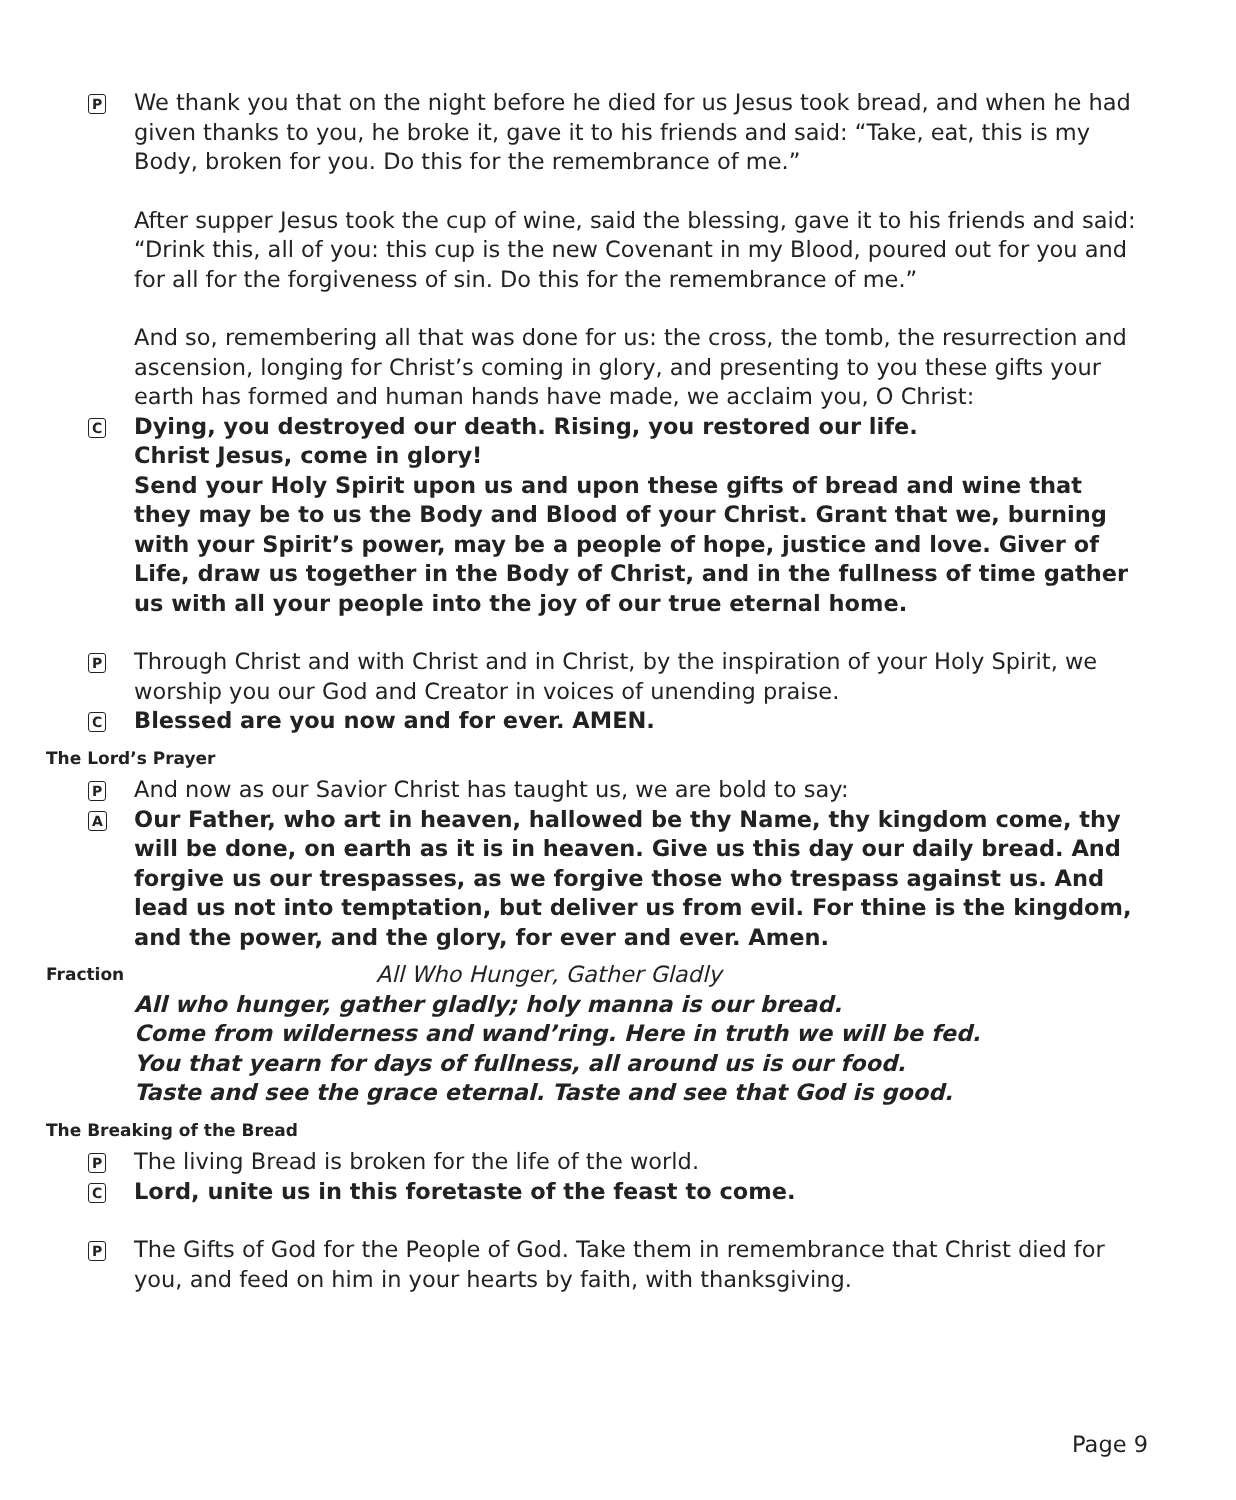P
We thank you that on the night before he died for us Jesus took bread, and when he had given thanks to you, he broke it, gave it to his friends and said: “Take, eat, this is my Body, broken for you. Do this for the remembrance of me.”
After supper Jesus took the cup of wine, said the blessing, gave it to his friends and said: “Drink this, all of you: this cup is the new Covenant in my Blood, poured out for you and for all for the forgiveness of sin. Do this for the remembrance of me.”
And so, remembering all that was done for us: the cross, the tomb, the resurrection and ascension, longing for Christ’s coming in glory, and presenting to you these gifts your earth has formed and human hands have made, we acclaim you, O Christ:
C
Dying, you destroyed our death. Rising, you restored our life.
Christ Jesus, come in glory!
Send your Holy Spirit upon us and upon these gifts of bread and wine that they may be to us the Body and Blood of your Christ. Grant that we, burning with your Spirit’s power, may be a people of hope, justice and love. Giver of Life, draw us together in the Body of Christ, and in the fullness of time gather us with all your people into the joy of our true eternal home.
P
Through Christ and with Christ and in Christ, by the inspiration of your Holy Spirit, we worship you our God and Creator in voices of unending praise.
C
Blessed are you now and for ever. AMEN.
The Lord’s Prayer
P
And now as our Savior Christ has taught us, we are bold to say:
A
Our Father, who art in heaven, hallowed be thy Name, thy kingdom come, thy will be done, on earth as it is in heaven. Give us this day our daily bread. And forgive us our trespasses, as we forgive those who trespass against us. And lead us not into temptation, but deliver us from evil. For thine is the kingdom, and the power, and the glory, for ever and ever. Amen.
Fraction
All Who Hunger, Gather Gladly
All who hunger, gather gladly; holy manna is our bread.
Come from wilderness and wand’ring. Here in truth we will be fed.
You that yearn for days of fullness, all around us is our food.
Taste and see the grace eternal. Taste and see that God is good.
The Breaking of the Bread
P
The living Bread is broken for the life of the world.
C
Lord, unite us in this foretaste of the feast to come.
P
The Gifts of God for the People of God. Take them in remembrance that Christ died for you, and feed on him in your hearts by faith, with thanksgiving.
Page 9